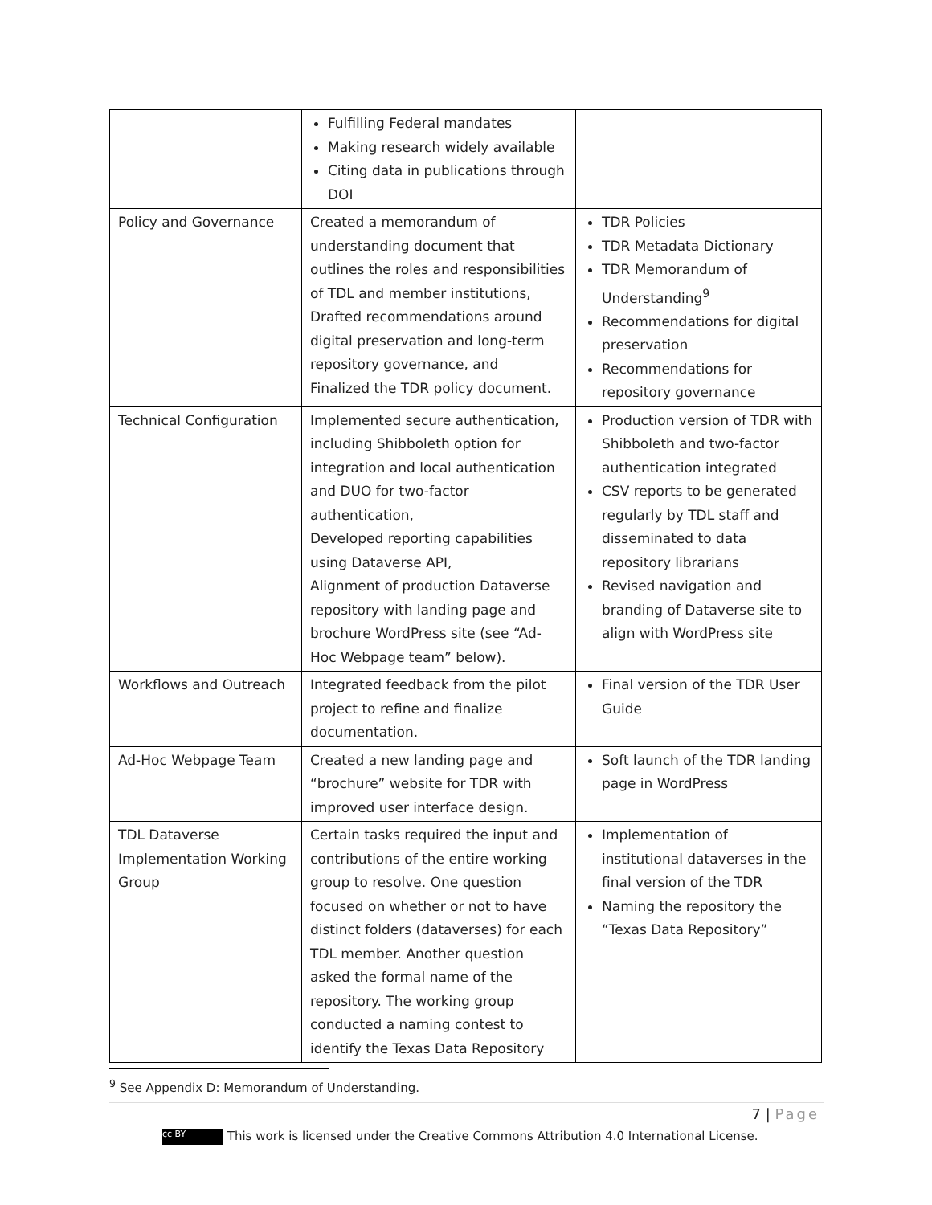| | Fulfilling Federal mandates Making research widely available Citing data in publications through DOI | |
| Policy and Governance | Created a memorandum of understanding document that outlines the roles and responsibilities of TDL and member institutions, Drafted recommendations around digital preservation and long-term repository governance, and Finalized the TDR policy document. | TDR Policies TDR Metadata Dictionary TDR Memorandum of Understanding<sup>9</sup> Recommendations for digital preservation Recommendations for repository governance |
| Technical Configuration | Implemented secure authentication, including Shibboleth option for integration and local authentication and DUO for two-factor authentication, Developed reporting capabilities using Dataverse API, Alignment of production Dataverse repository with landing page and brochure WordPress site (see “Ad-Hoc Webpage team” below). | Production version of TDR with Shibboleth and two-factor authentication integrated CSV reports to be generated regularly by TDL staff and disseminated to data repository librarians Revised navigation and branding of Dataverse site to align with WordPress site |
| Workflows and Outreach | Integrated feedback from the pilot project to refine and finalize documentation. | Final version of the TDR User Guide |
| Ad-Hoc Webpage Team | Created a new landing page and “brochure” website for TDR with improved user interface design. | Soft launch of the TDR landing page in WordPress |
| TDL Dataverse Implementation Working Group | Certain tasks required the input and contributions of the entire working group to resolve. One question focused on whether or not to have distinct folders (dataverses) for each TDL member. Another question asked the formal name of the repository. The working group conducted a naming contest to identify the Texas Data Repository | Implementation of institutional dataverses in the final version of the TDR Naming the repository the “Texas Data Repository” |
<sup>9</sup> See Appendix D: Memorandum of Understanding.
7 | Page
cc BY This work is licensed under the Creative Commons Attribution 4.0 International License.